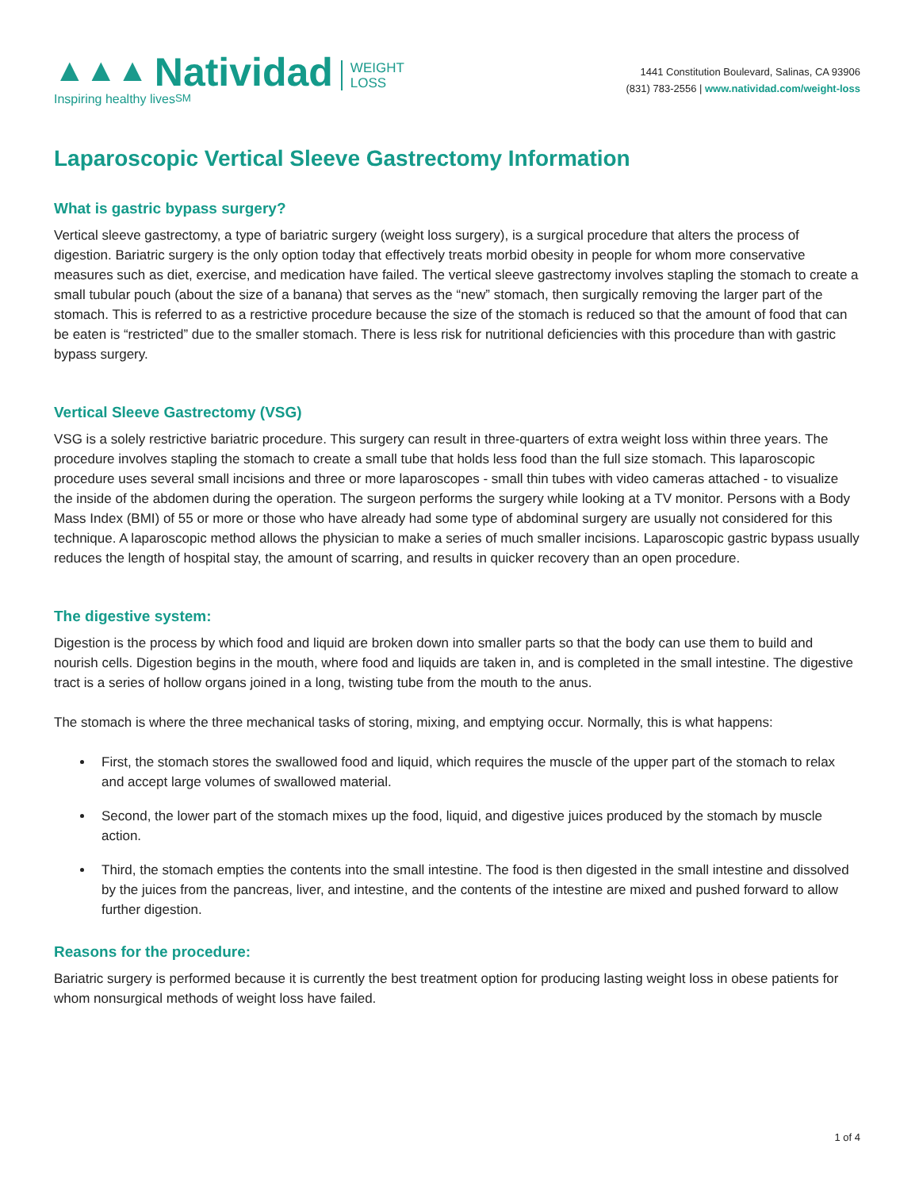▲▲▲ Natividad WEIGHT
LOSS
Inspiring healthy lives<sub>SM</sub>
1441 Constitution Boulevard, Salinas, CA 93906
(831) 783-2556 | www.natividad.com/weight-loss
Laparoscopic Vertical Sleeve Gastrectomy Information
What is gastric bypass surgery?
Vertical sleeve gastrectomy, a type of bariatric surgery (weight loss surgery), is a surgical procedure that alters the process of digestion. Bariatric surgery is the only option today that effectively treats morbid obesity in people for whom more conservative measures such as diet, exercise, and medication have failed. The vertical sleeve gastrectomy involves stapling the stomach to create a small tubular pouch (about the size of a banana) that serves as the “new” stomach, then surgically removing the larger part of the stomach. This is referred to as a restrictive procedure because the size of the stomach is reduced so that the amount of food that can be eaten is “restricted” due to the smaller stomach. There is less risk for nutritional deficiencies with this procedure than with gastric bypass surgery.
Vertical Sleeve Gastrectomy (VSG)
VSG is a solely restrictive bariatric procedure. This surgery can result in three-quarters of extra weight loss within three years. The procedure involves stapling the stomach to create a small tube that holds less food than the full size stomach. This laparoscopic procedure uses several small incisions and three or more laparoscopes - small thin tubes with video cameras attached - to visualize the inside of the abdomen during the operation. The surgeon performs the surgery while looking at a TV monitor. Persons with a Body Mass Index (BMI) of 55 or more or those who have already had some type of abdominal surgery are usually not considered for this technique. A laparoscopic method allows the physician to make a series of much smaller incisions. Laparoscopic gastric bypass usually reduces the length of hospital stay, the amount of scarring, and results in quicker recovery than an open procedure.
The digestive system:
Digestion is the process by which food and liquid are broken down into smaller parts so that the body can use them to build and nourish cells. Digestion begins in the mouth, where food and liquids are taken in, and is completed in the small intestine. The digestive tract is a series of hollow organs joined in a long, twisting tube from the mouth to the anus.
The stomach is where the three mechanical tasks of storing, mixing, and emptying occur. Normally, this is what happens:
First, the stomach stores the swallowed food and liquid, which requires the muscle of the upper part of the stomach to relax and accept large volumes of swallowed material.
Second, the lower part of the stomach mixes up the food, liquid, and digestive juices produced by the stomach by muscle action.
Third, the stomach empties the contents into the small intestine. The food is then digested in the small intestine and dissolved by the juices from the pancreas, liver, and intestine, and the contents of the intestine are mixed and pushed forward to allow further digestion.
Reasons for the procedure:
Bariatric surgery is performed because it is currently the best treatment option for producing lasting weight loss in obese patients for whom nonsurgical methods of weight loss have failed.
1 of 4